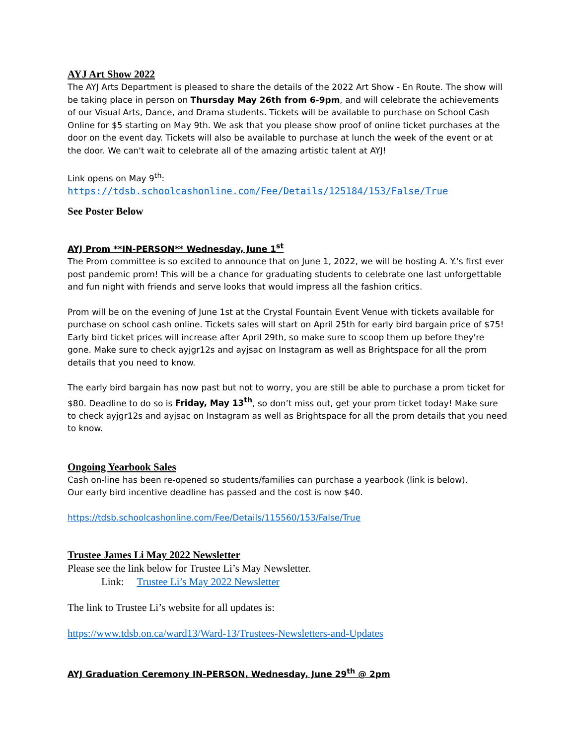AYJ Art Show 2022
The AYJ Arts Department is pleased to share the details of the 2022 Art Show - En Route. The show will be taking place in person on Thursday May 26th from 6-9pm, and will celebrate the achievements of our Visual Arts, Dance, and Drama students. Tickets will be available to purchase on School Cash Online for $5 starting on May 9th. We ask that you please show proof of online ticket purchases at the door on the event day. Tickets will also be available to purchase at lunch the week of the event or at the door. We can't wait to celebrate all of the amazing artistic talent at AYJ!
Link opens on May 9<sup>th</sup>:
https://tdsb.schoolcashonline.com/Fee/Details/125184/153/False/True
See Poster Below
AYJ Prom **IN-PERSON** Wednesday, June 1<sup>st</sup>
The Prom committee is so excited to announce that on June 1, 2022, we will be hosting A. Y.'s first ever post pandemic prom! This will be a chance for graduating students to celebrate one last unforgettable and fun night with friends and serve looks that would impress all the fashion critics.
Prom will be on the evening of June 1st at the Crystal Fountain Event Venue with tickets available for purchase on school cash online. Tickets sales will start on April 25th for early bird bargain price of $75! Early bird ticket prices will increase after April 29th, so make sure to scoop them up before they're gone. Make sure to check ayjgr12s and ayjsac on Instagram as well as Brightspace for all the prom details that you need to know.
The early bird bargain has now past but not to worry, you are still be able to purchase a prom ticket for $80. Deadline to do so is Friday, May 13<sup>th</sup>, so don’t miss out, get your prom ticket today! Make sure to check ayjgr12s and ayjsac on Instagram as well as Brightspace for all the prom details that you need to know.
Ongoing Yearbook Sales
Cash on-line has been re-opened so students/families can purchase a yearbook (link is below).
Our early bird incentive deadline has passed and the cost is now $40.
https://tdsb.schoolcashonline.com/Fee/Details/115560/153/False/True
Trustee James Li May 2022 Newsletter
Please see the link below for Trustee Li’s May Newsletter.
Link: Trustee Li’s May 2022 Newsletter
The link to Trustee Li’s website for all updates is:
https://www.tdsb.on.ca/ward13/Ward-13/Trustees-Newsletters-and-Updates
AYJ Graduation Ceremony IN-PERSON, Wednesday, June 29<sup>th</sup> @ 2pm